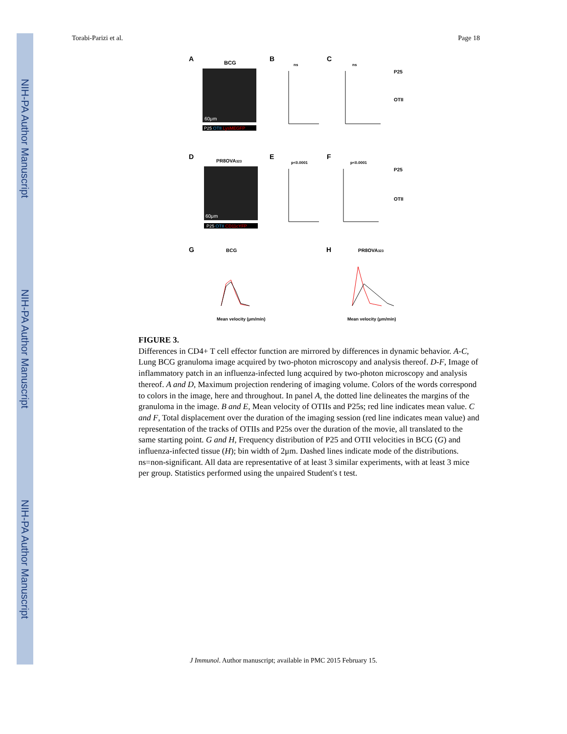NIH-PA Author Manuscript
NIH-PA Author Manuscript
NIH-PA Author Manuscript
Torabi-Parizi et al. Page 18
A
BCG
P25 OTII LysMEGFP
60μm
B
C
ns
ns
P25
OTII
D
PR8OVA323
P25 OTII CD11cYFP
60μm
E
F
p<0.0001
p<0.0001
P25
OTII
G
BCG
H
PR8OVA323
Mean velocity (μm/min)
Mean velocity (μm/min)
FIGURE 3.
Differences in CD4+ T cell effector function are mirrored by differences in dynamic behavior. A-C, Lung BCG granuloma image acquired by two-photon microscopy and analysis thereof. D-F, Image of inflammatory patch in an influenza-infected lung acquired by two-photon microscopy and analysis thereof. A and D, Maximum projection rendering of imaging volume. Colors of the words correspond to colors in the image, here and throughout. In panel A, the dotted line delineates the margins of the granuloma in the image. B and E, Mean velocity of OTIIs and P25s; red line indicates mean value. C and F, Total displacement over the duration of the imaging session (red line indicates mean value) and representation of the tracks of OTIIs and P25s over the duration of the movie, all translated to the same starting point. G and H, Frequency distribution of P25 and OTII velocities in BCG (G) and influenza-infected tissue (H); bin width of 2μm. Dashed lines indicate mode of the distributions. ns=non-significant. All data are representative of at least 3 similar experiments, with at least 3 mice per group. Statistics performed using the unpaired Student's t test.
J Immunol. Author manuscript; available in PMC 2015 February 15.